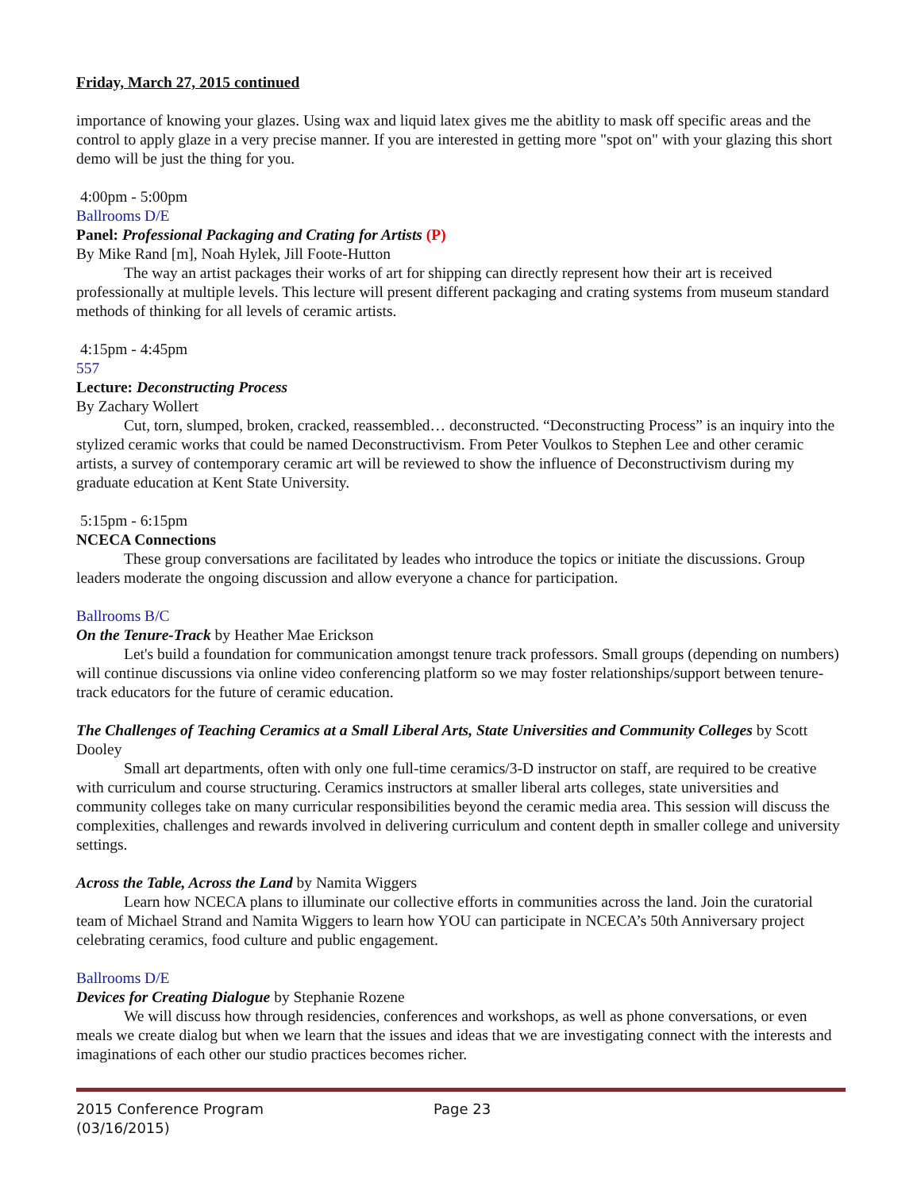Friday, March 27, 2015 continued
importance of knowing your glazes. Using wax and liquid latex gives me the abitlity to mask off specific areas and the control to apply glaze in a very precise manner. If you are interested in getting more "spot on" with your glazing this short demo will be just the thing for you.
4:00pm - 5:00pm
Ballrooms D/E
Panel: Professional Packaging and Crating for Artists (P)
By Mike Rand [m], Noah Hylek, Jill Foote-Hutton
The way an artist packages their works of art for shipping can directly represent how their art is received professionally at multiple levels. This lecture will present different packaging and crating systems from museum standard methods of thinking for all levels of ceramic artists.
4:15pm - 4:45pm
557
Lecture: Deconstructing Process
By Zachary Wollert
Cut, torn, slumped, broken, cracked, reassembled… deconstructed. “Deconstructing Process” is an inquiry into the stylized ceramic works that could be named Deconstructivism. From Peter Voulkos to Stephen Lee and other ceramic artists, a survey of contemporary ceramic art will be reviewed to show the influence of Deconstructivism during my graduate education at Kent State University.
5:15pm - 6:15pm
NCECA Connections
These group conversations are facilitated by leades who introduce the topics or initiate the discussions. Group leaders moderate the ongoing discussion and allow everyone a chance for participation.
Ballrooms B/C
On the Tenure-Track by Heather Mae Erickson
Let's build a foundation for communication amongst tenure track professors. Small groups (depending on numbers) will continue discussions via online video conferencing platform so we may foster relationships/support between tenure-track educators for the future of ceramic education.
The Challenges of Teaching Ceramics at a Small Liberal Arts, State Universities and Community Colleges by Scott Dooley
Small art departments, often with only one full-time ceramics/3-D instructor on staff, are required to be creative with curriculum and course structuring. Ceramics instructors at smaller liberal arts colleges, state universities and community colleges take on many curricular responsibilities beyond the ceramic media area. This session will discuss the complexities, challenges and rewards involved in delivering curriculum and content depth in smaller college and university settings.
Across the Table, Across the Land by Namita Wiggers
Learn how NCECA plans to illuminate our collective efforts in communities across the land. Join the curatorial team of Michael Strand and Namita Wiggers to learn how YOU can participate in NCECA’s 50th Anniversary project celebrating ceramics, food culture and public engagement.
Ballrooms D/E
Devices for Creating Dialogue by Stephanie Rozene
We will discuss how through residencies, conferences and workshops, as well as phone conversations, or even meals we create dialog but when we learn that the issues and ideas that we are investigating connect with the interests and imaginations of each other our studio practices becomes richer.
2015 Conference Program
(03/16/2015)
Page 23